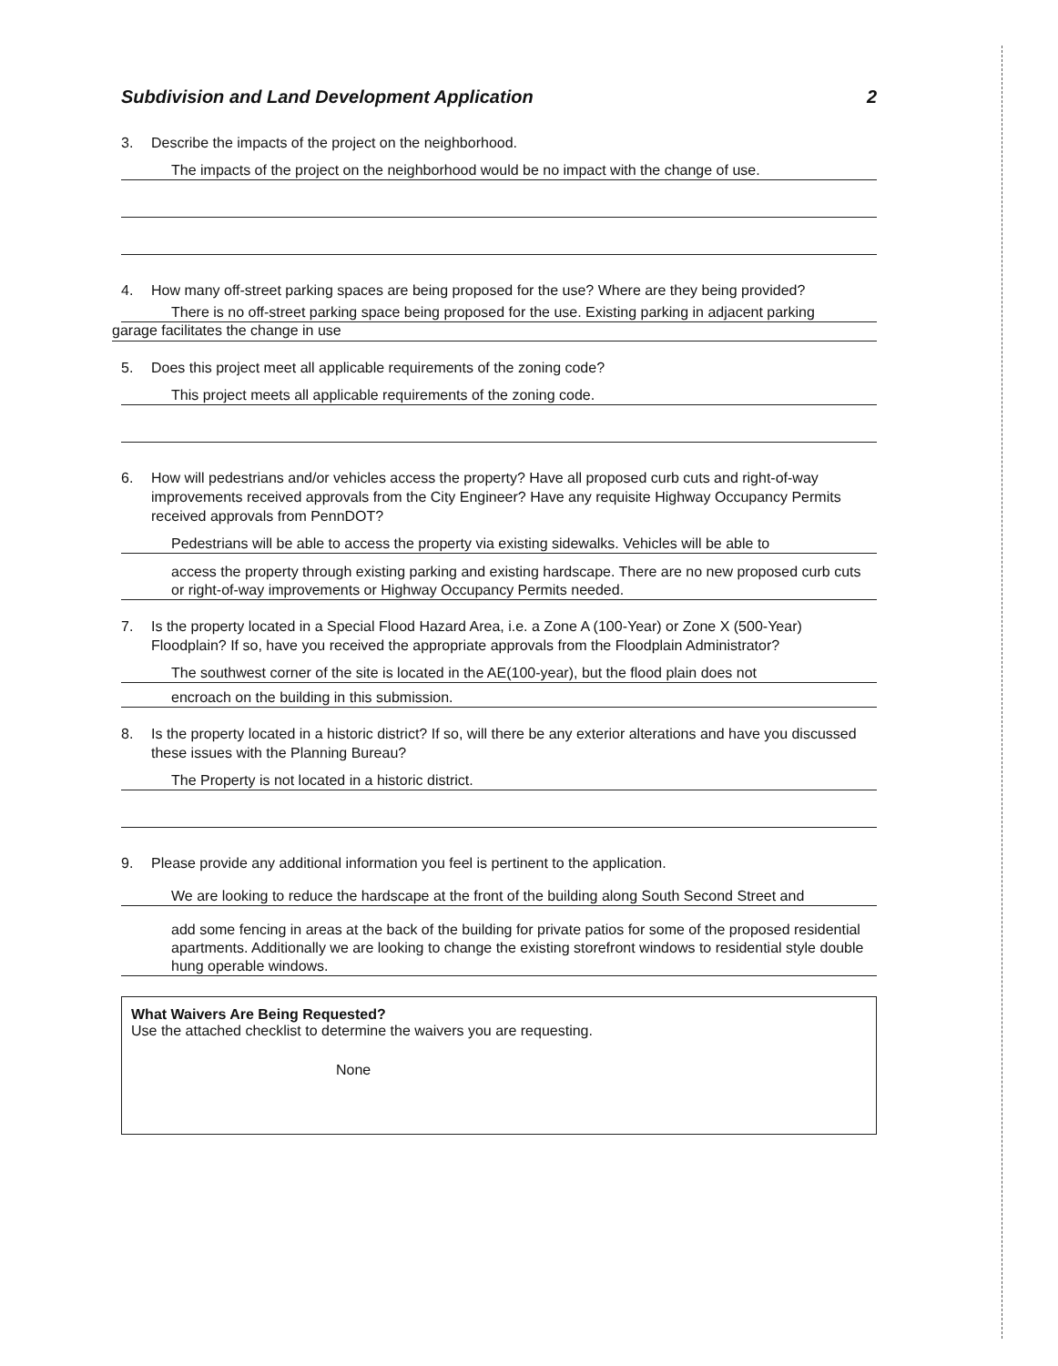Subdivision and Land Development Application 2
3. Describe the impacts of the project on the neighborhood.
The impacts of the project on the neighborhood would be no impact with the change of use.
4. How many off-street parking spaces are being proposed for the use? Where are they being provided?
There is no off-street parking space being proposed for the use. Existing parking in adjacent parking
garage facilitates the change in use
5. Does this project meet all applicable requirements of the zoning code?
This project meets all applicable requirements of the zoning code.
6. How will pedestrians and/or vehicles access the property? Have all proposed curb cuts and right-of-way improvements received approvals from the City Engineer? Have any requisite Highway Occupancy Permits received approvals from PennDOT?
Pedestrians will be able to access the property via existing sidewalks. Vehicles will be able to
access the property through existing parking and existing hardscape. There are no new proposed curb cuts or right-of-way improvements or Highway Occupancy Permits needed.
7. Is the property located in a Special Flood Hazard Area, i.e. a Zone A (100-Year) or Zone X (500-Year) Floodplain? If so, have you received the appropriate approvals from the Floodplain Administrator?
The southwest corner of the site is located in the AE(100-year), but the flood plain does not
encroach on the building in this submission.
8. Is the property located in a historic district? If so, will there be any exterior alterations and have you discussed these issues with the Planning Bureau?
The Property is not located in a historic district.
9. Please provide any additional information you feel is pertinent to the application.
We are looking to reduce the hardscape at the front of the building along South Second Street and
add some fencing in areas at the back of the building for private patios for some of the proposed residential apartments. Additionally we are looking to change the existing storefront windows to residential style double hung operable windows.
What Waivers Are Being Requested?
Use the attached checklist to determine the waivers you are requesting.
None